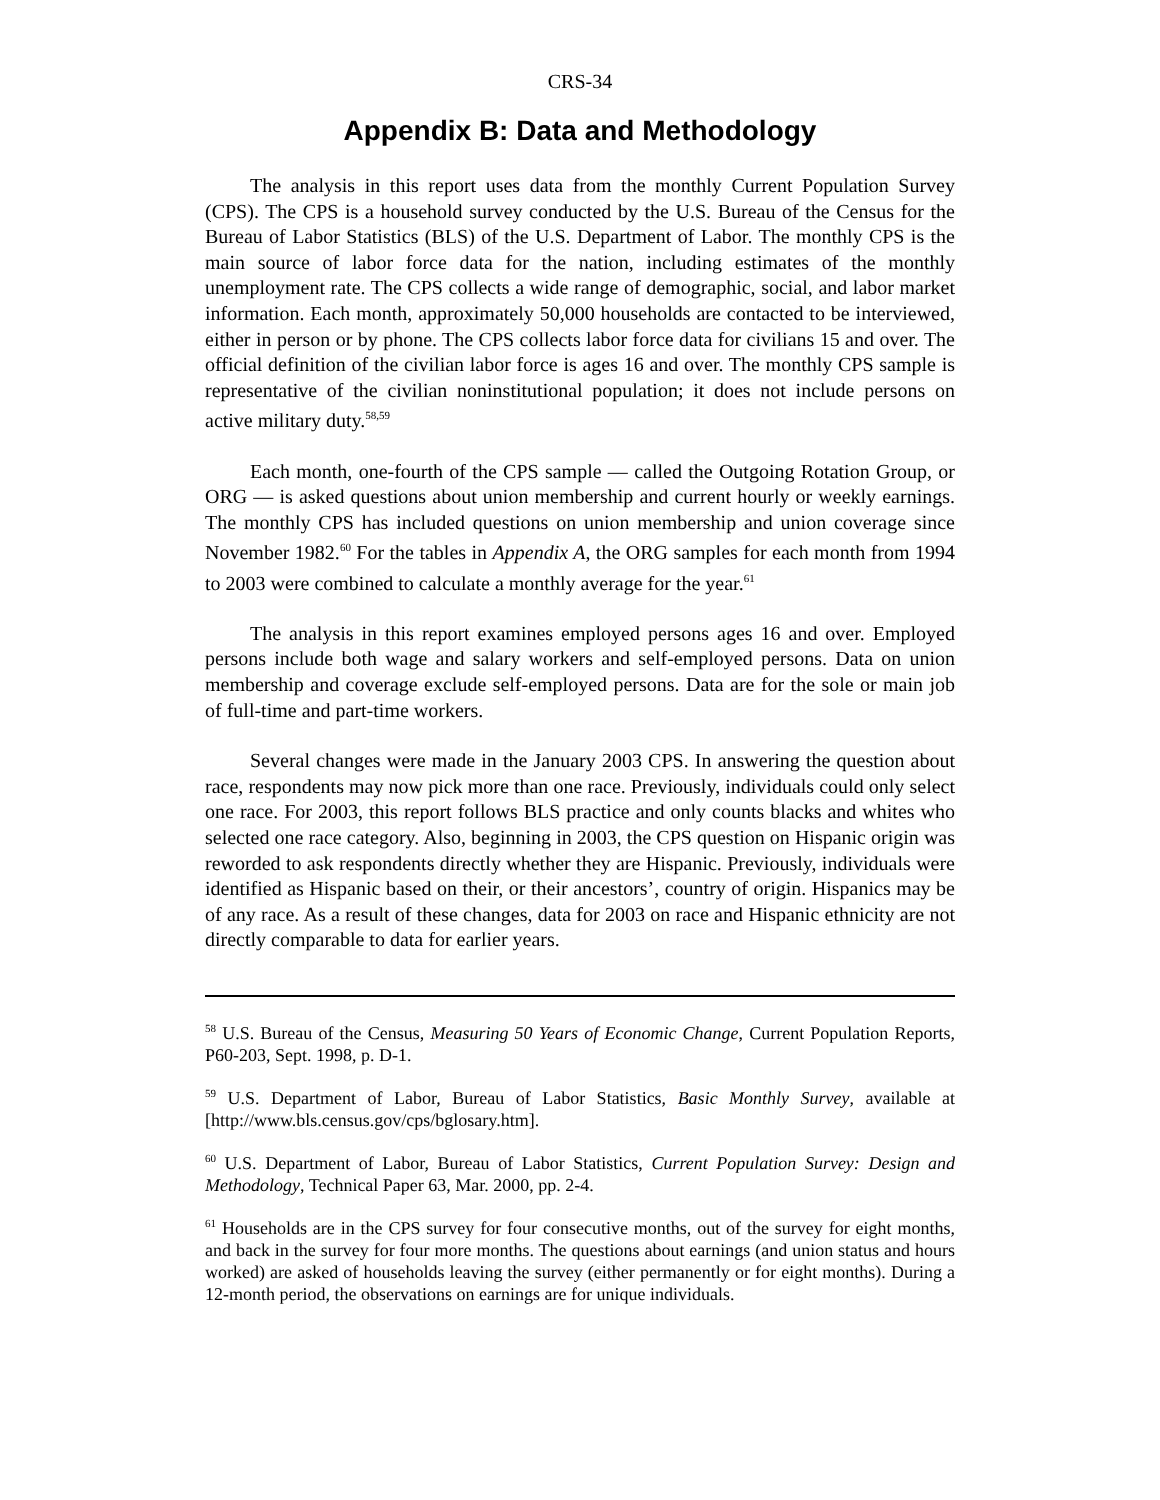CRS-34
Appendix B: Data and Methodology
The analysis in this report uses data from the monthly Current Population Survey (CPS). The CPS is a household survey conducted by the U.S. Bureau of the Census for the Bureau of Labor Statistics (BLS) of the U.S. Department of Labor. The monthly CPS is the main source of labor force data for the nation, including estimates of the monthly unemployment rate. The CPS collects a wide range of demographic, social, and labor market information. Each month, approximately 50,000 households are contacted to be interviewed, either in person or by phone. The CPS collects labor force data for civilians 15 and over. The official definition of the civilian labor force is ages 16 and over. The monthly CPS sample is representative of the civilian noninstitutional population; it does not include persons on active military duty.<sup>58,59</sup>
Each month, one-fourth of the CPS sample — called the Outgoing Rotation Group, or ORG — is asked questions about union membership and current hourly or weekly earnings. The monthly CPS has included questions on union membership and union coverage since November 1982.<sup>60</sup> For the tables in Appendix A, the ORG samples for each month from 1994 to 2003 were combined to calculate a monthly average for the year.<sup>61</sup>
The analysis in this report examines employed persons ages 16 and over. Employed persons include both wage and salary workers and self-employed persons. Data on union membership and coverage exclude self-employed persons. Data are for the sole or main job of full-time and part-time workers.
Several changes were made in the January 2003 CPS. In answering the question about race, respondents may now pick more than one race. Previously, individuals could only select one race. For 2003, this report follows BLS practice and only counts blacks and whites who selected one race category. Also, beginning in 2003, the CPS question on Hispanic origin was reworded to ask respondents directly whether they are Hispanic. Previously, individuals were identified as Hispanic based on their, or their ancestors’, country of origin. Hispanics may be of any race. As a result of these changes, data for 2003 on race and Hispanic ethnicity are not directly comparable to data for earlier years.
<sup>58</sup> U.S. Bureau of the Census, Measuring 50 Years of Economic Change, Current Population Reports, P60-203, Sept. 1998, p. D-1.
<sup>59</sup> U.S. Department of Labor, Bureau of Labor Statistics, Basic Monthly Survey, available at [http://www.bls.census.gov/cps/bglosary.htm].
<sup>60</sup> U.S. Department of Labor, Bureau of Labor Statistics, Current Population Survey: Design and Methodology, Technical Paper 63, Mar. 2000, pp. 2-4.
<sup>61</sup> Households are in the CPS survey for four consecutive months, out of the survey for eight months, and back in the survey for four more months. The questions about earnings (and union status and hours worked) are asked of households leaving the survey (either permanently or for eight months). During a 12-month period, the observations on earnings are for unique individuals.